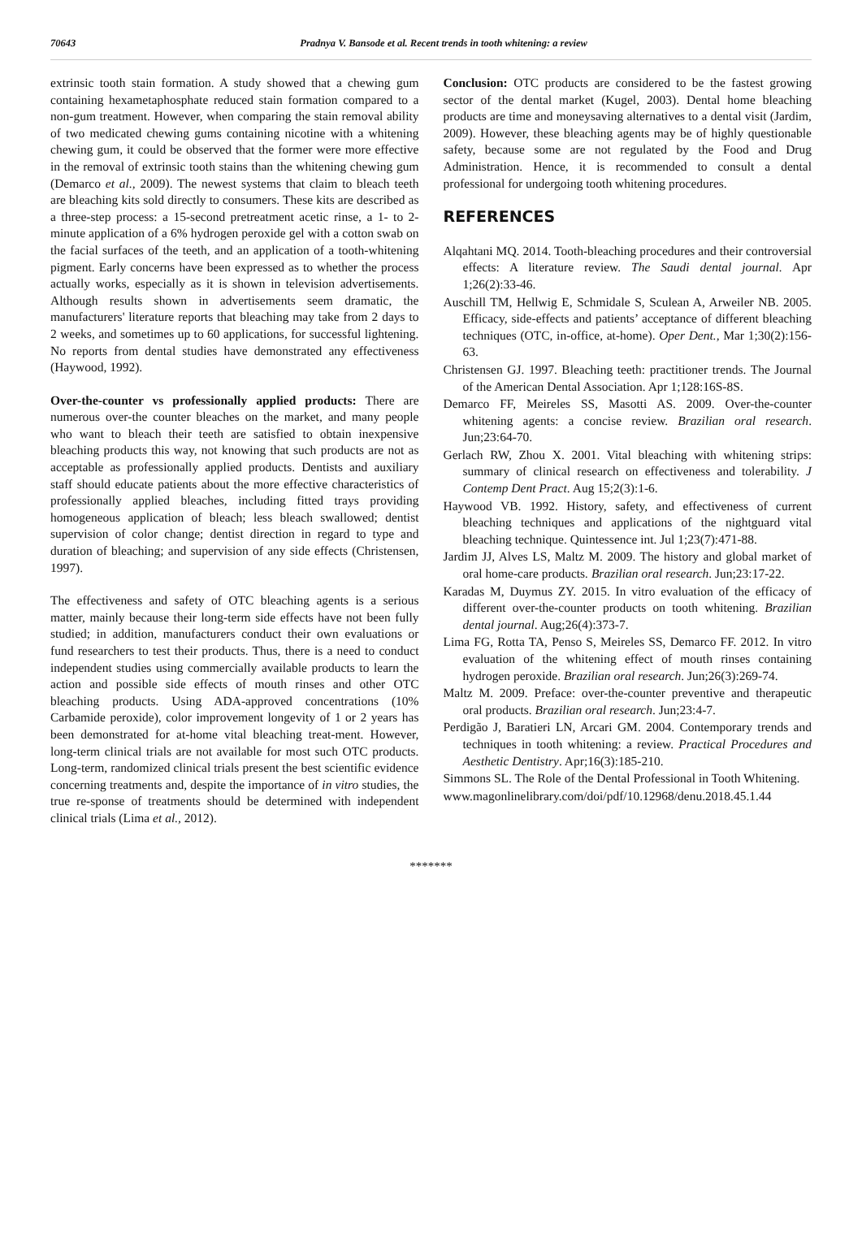70643 Pradnya V. Bansode et al. Recent trends in tooth whitening: a review
extrinsic tooth stain formation. A study showed that a chewing gum containing hexametaphosphate reduced stain formation compared to a non-gum treatment. However, when comparing the stain removal ability of two medicated chewing gums containing nicotine with a whitening chewing gum, it could be observed that the former were more effective in the removal of extrinsic tooth stains than the whitening chewing gum (Demarco et al., 2009). The newest systems that claim to bleach teeth are bleaching kits sold directly to consumers. These kits are described as a three-step process: a 15-second pretreatment acetic rinse, a 1- to 2-minute application of a 6% hydrogen peroxide gel with a cotton swab on the facial surfaces of the teeth, and an application of a tooth-whitening pigment. Early concerns have been expressed as to whether the process actually works, especially as it is shown in television advertisements. Although results shown in advertisements seem dramatic, the manufacturers' literature reports that bleaching may take from 2 days to 2 weeks, and sometimes up to 60 applications, for successful lightening. No reports from dental studies have demonstrated any effectiveness (Haywood, 1992).
Over-the-counter vs professionally applied products: There are numerous over-the counter bleaches on the market, and many people who want to bleach their teeth are satisfied to obtain inexpensive bleaching products this way, not knowing that such products are not as acceptable as professionally applied products. Dentists and auxiliary staff should educate patients about the more effective characteristics of professionally applied bleaches, including fitted trays providing homogeneous application of bleach; less bleach swallowed; dentist supervision of color change; dentist direction in regard to type and duration of bleaching; and supervision of any side effects (Christensen, 1997).
The effectiveness and safety of OTC bleaching agents is a serious matter, mainly because their long-term side effects have not been fully studied; in addition, manufacturers conduct their own evaluations or fund researchers to test their products. Thus, there is a need to conduct independent studies using commercially available products to learn the action and possible side effects of mouth rinses and other OTC bleaching products. Using ADA-approved concentrations (10% Carbamide peroxide), color improvement longevity of 1 or 2 years has been demonstrated for at-home vital bleaching treat-ment. However, long-term clinical trials are not available for most such OTC products. Long-term, randomized clinical trials present the best scientific evidence concerning treatments and, despite the importance of in vitro studies, the true re-sponse of treatments should be determined with independent clinical trials (Lima et al., 2012).
Conclusion: OTC products are considered to be the fastest growing sector of the dental market (Kugel, 2003). Dental home bleaching products are time and moneysaving alternatives to a dental visit (Jardim, 2009). However, these bleaching agents may be of highly questionable safety, because some are not regulated by the Food and Drug Administration. Hence, it is recommended to consult a dental professional for undergoing tooth whitening procedures.
REFERENCES
Alqahtani MQ. 2014. Tooth-bleaching procedures and their controversial effects: A literature review. The Saudi dental journal. Apr 1;26(2):33-46.
Auschill TM, Hellwig E, Schmidale S, Sculean A, Arweiler NB. 2005. Efficacy, side-effects and patients’ acceptance of different bleaching techniques (OTC, in-office, at-home). Oper Dent., Mar 1;30(2):156-63.
Christensen GJ. 1997. Bleaching teeth: practitioner trends. The Journal of the American Dental Association. Apr 1;128:16S-8S.
Demarco FF, Meireles SS, Masotti AS. 2009. Over-the-counter whitening agents: a concise review. Brazilian oral research. Jun;23:64-70.
Gerlach RW, Zhou X. 2001. Vital bleaching with whitening strips: summary of clinical research on effectiveness and tolerability. J Contemp Dent Pract. Aug 15;2(3):1-6.
Haywood VB. 1992. History, safety, and effectiveness of current bleaching techniques and applications of the nightguard vital bleaching technique. Quintessence int. Jul 1;23(7):471-88.
Jardim JJ, Alves LS, Maltz M. 2009. The history and global market of oral home-care products. Brazilian oral research. Jun;23:17-22.
Karadas M, Duymus ZY. 2015. In vitro evaluation of the efficacy of different over-the-counter products on tooth whitening. Brazilian dental journal. Aug;26(4):373-7.
Lima FG, Rotta TA, Penso S, Meireles SS, Demarco FF. 2012. In vitro evaluation of the whitening effect of mouth rinses containing hydrogen peroxide. Brazilian oral research. Jun;26(3):269-74.
Maltz M. 2009. Preface: over-the-counter preventive and therapeutic oral products. Brazilian oral research. Jun;23:4-7.
Perdigão J, Baratieri LN, Arcari GM. 2004. Contemporary trends and techniques in tooth whitening: a review. Practical Procedures and Aesthetic Dentistry. Apr;16(3):185-210.
Simmons SL. The Role of the Dental Professional in Tooth Whitening.
www.magonlinelibrary.com/doi/pdf/10.12968/denu.2018.45.1.44
*******